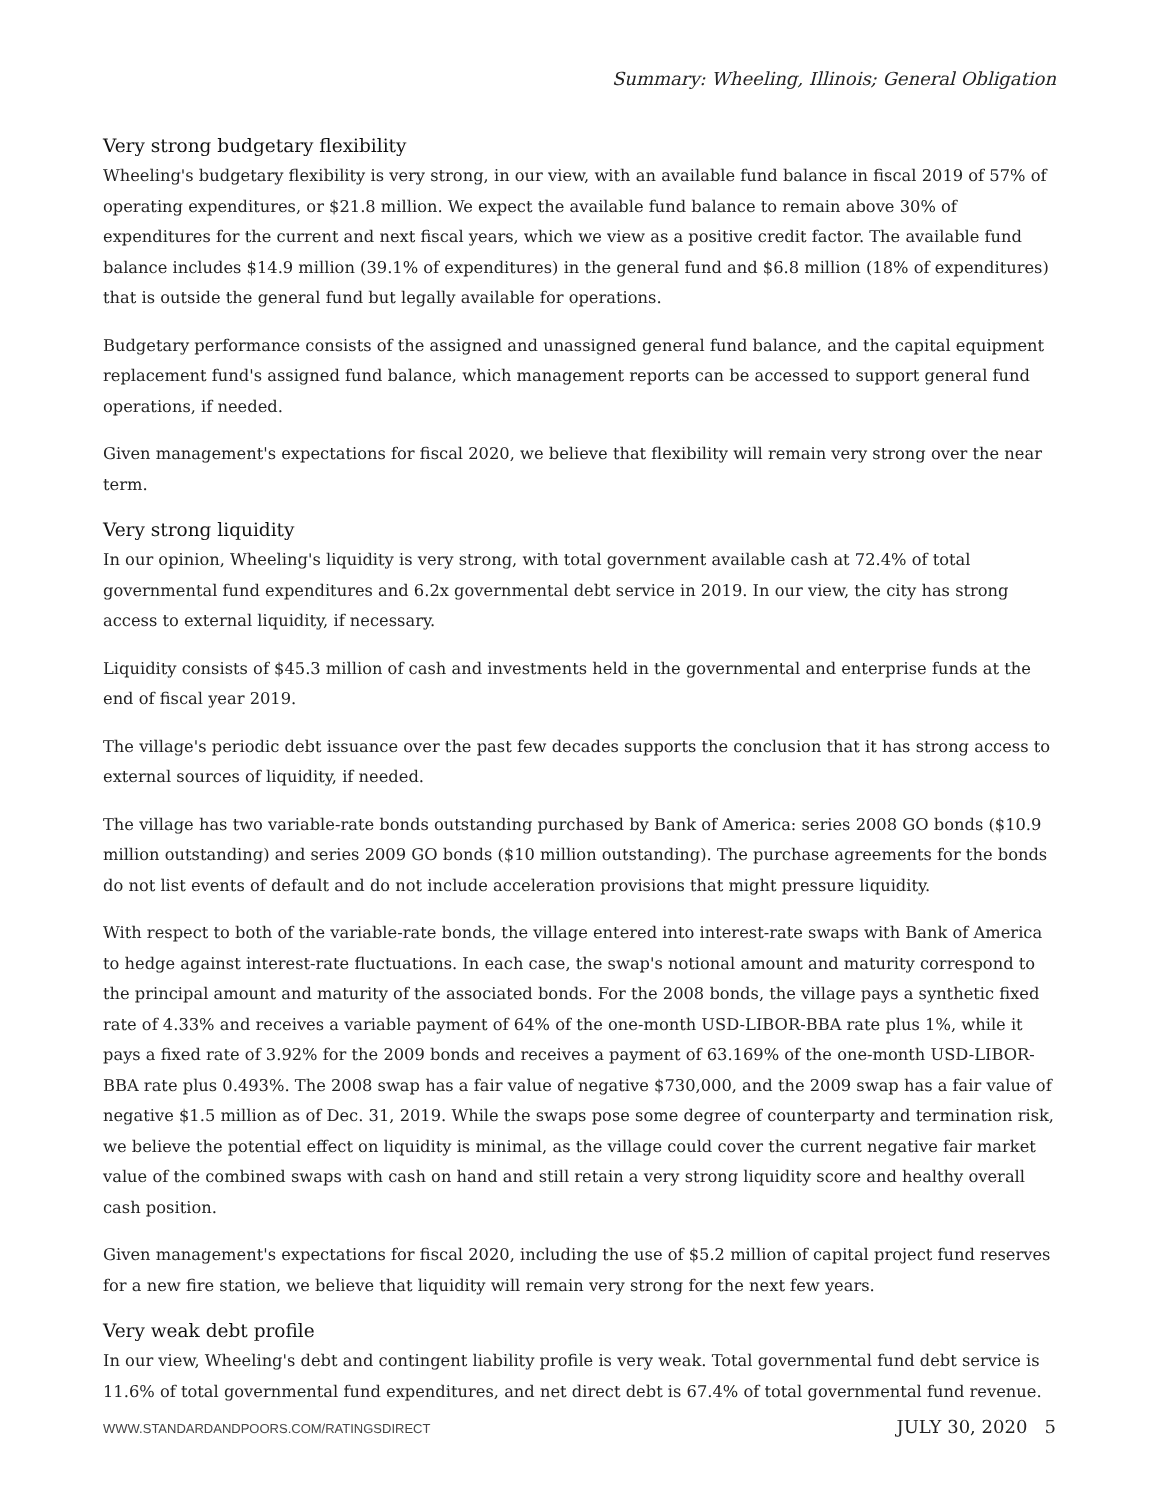Summary: Wheeling, Illinois; General Obligation
Very strong budgetary flexibility
Wheeling's budgetary flexibility is very strong, in our view, with an available fund balance in fiscal 2019 of 57% of operating expenditures, or $21.8 million. We expect the available fund balance to remain above 30% of expenditures for the current and next fiscal years, which we view as a positive credit factor. The available fund balance includes $14.9 million (39.1% of expenditures) in the general fund and $6.8 million (18% of expenditures) that is outside the general fund but legally available for operations.
Budgetary performance consists of the assigned and unassigned general fund balance, and the capital equipment replacement fund's assigned fund balance, which management reports can be accessed to support general fund operations, if needed.
Given management's expectations for fiscal 2020, we believe that flexibility will remain very strong over the near term.
Very strong liquidity
In our opinion, Wheeling's liquidity is very strong, with total government available cash at 72.4% of total governmental fund expenditures and 6.2x governmental debt service in 2019. In our view, the city has strong access to external liquidity, if necessary.
Liquidity consists of $45.3 million of cash and investments held in the governmental and enterprise funds at the end of fiscal year 2019.
The village's periodic debt issuance over the past few decades supports the conclusion that it has strong access to external sources of liquidity, if needed.
The village has two variable-rate bonds outstanding purchased by Bank of America: series 2008 GO bonds ($10.9 million outstanding) and series 2009 GO bonds ($10 million outstanding). The purchase agreements for the bonds do not list events of default and do not include acceleration provisions that might pressure liquidity.
With respect to both of the variable-rate bonds, the village entered into interest-rate swaps with Bank of America to hedge against interest-rate fluctuations. In each case, the swap's notional amount and maturity correspond to the principal amount and maturity of the associated bonds. For the 2008 bonds, the village pays a synthetic fixed rate of 4.33% and receives a variable payment of 64% of the one-month USD-LIBOR-BBA rate plus 1%, while it pays a fixed rate of 3.92% for the 2009 bonds and receives a payment of 63.169% of the one-month USD-LIBOR-BBA rate plus 0.493%. The 2008 swap has a fair value of negative $730,000, and the 2009 swap has a fair value of negative $1.5 million as of Dec. 31, 2019. While the swaps pose some degree of counterparty and termination risk, we believe the potential effect on liquidity is minimal, as the village could cover the current negative fair market value of the combined swaps with cash on hand and still retain a very strong liquidity score and healthy overall cash position.
Given management's expectations for fiscal 2020, including the use of $5.2 million of capital project fund reserves for a new fire station, we believe that liquidity will remain very strong for the next few years.
Very weak debt profile
In our view, Wheeling's debt and contingent liability profile is very weak. Total governmental fund debt service is 11.6% of total governmental fund expenditures, and net direct debt is 67.4% of total governmental fund revenue.
WWW.STANDARDANDPOORS.COM/RATINGSDIRECT JULY 30, 2020 5